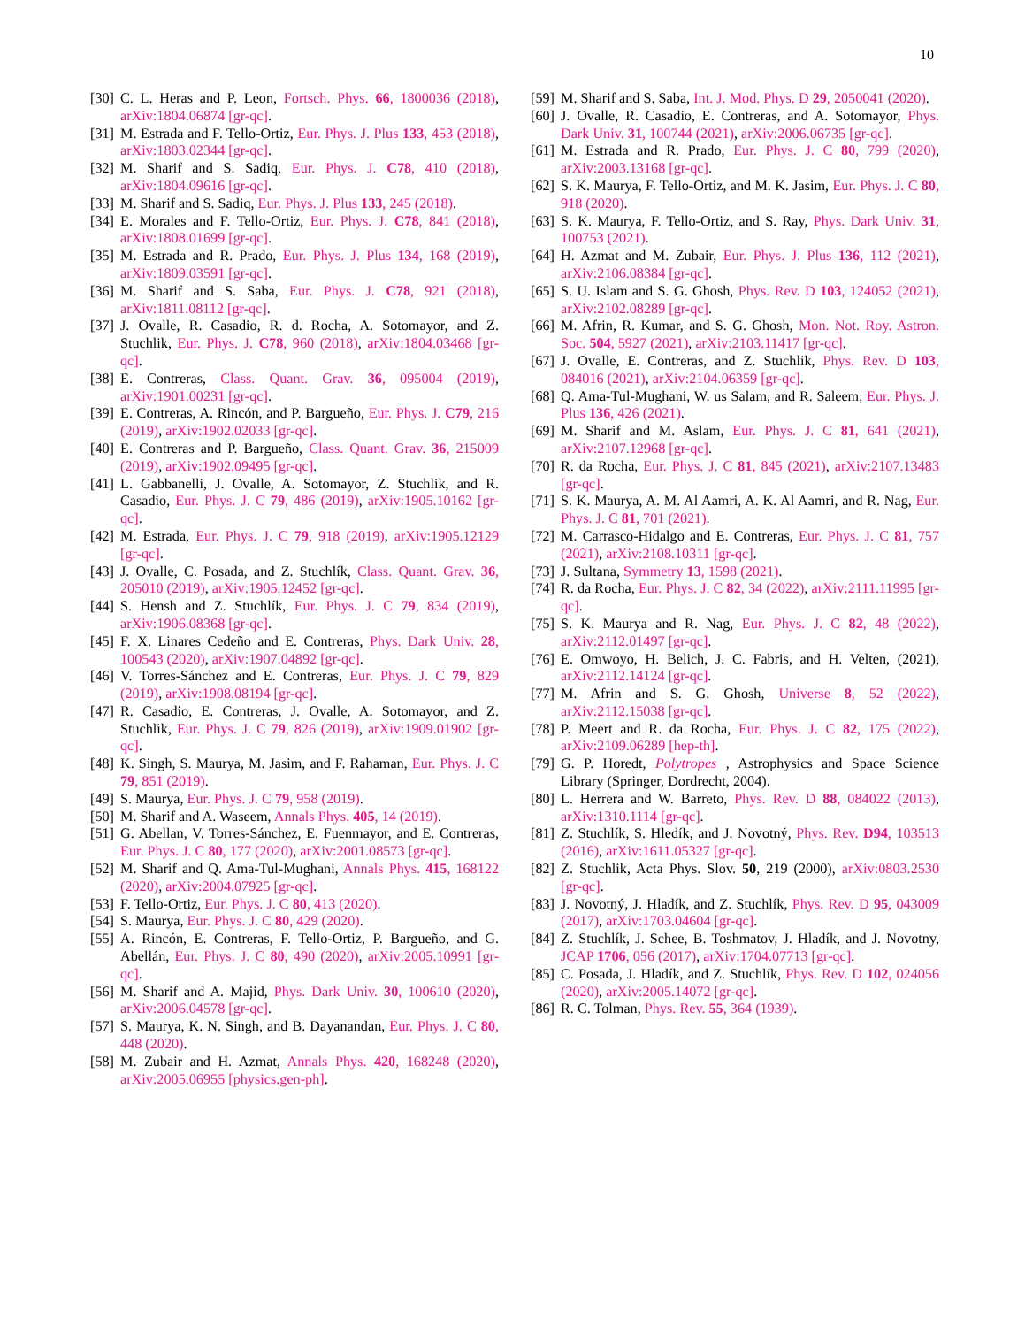10
[30] C. L. Heras and P. Leon, Fortsch. Phys. 66, 1800036 (2018), arXiv:1804.06874 [gr-qc].
[31] M. Estrada and F. Tello-Ortiz, Eur. Phys. J. Plus 133, 453 (2018), arXiv:1803.02344 [gr-qc].
[32] M. Sharif and S. Sadiq, Eur. Phys. J. C78, 410 (2018), arXiv:1804.09616 [gr-qc].
[33] M. Sharif and S. Sadiq, Eur. Phys. J. Plus 133, 245 (2018).
[34] E. Morales and F. Tello-Ortiz, Eur. Phys. J. C78, 841 (2018), arXiv:1808.01699 [gr-qc].
[35] M. Estrada and R. Prado, Eur. Phys. J. Plus 134, 168 (2019), arXiv:1809.03591 [gr-qc].
[36] M. Sharif and S. Saba, Eur. Phys. J. C78, 921 (2018), arXiv:1811.08112 [gr-qc].
[37] J. Ovalle, R. Casadio, R. d. Rocha, A. Sotomayor, and Z. Stuchlik, Eur. Phys. J. C78, 960 (2018), arXiv:1804.03468 [gr-qc].
[38] E. Contreras, Class. Quant. Grav. 36, 095004 (2019), arXiv:1901.00231 [gr-qc].
[39] E. Contreras, A. Rincón, and P. Bargueño, Eur. Phys. J. C79, 216 (2019), arXiv:1902.02033 [gr-qc].
[40] E. Contreras and P. Bargueño, Class. Quant. Grav. 36, 215009 (2019), arXiv:1902.09495 [gr-qc].
[41] L. Gabbanelli, J. Ovalle, A. Sotomayor, Z. Stuchlik, and R. Casadio, Eur. Phys. J. C 79, 486 (2019), arXiv:1905.10162 [gr-qc].
[42] M. Estrada, Eur. Phys. J. C 79, 918 (2019), arXiv:1905.12129 [gr-qc].
[43] J. Ovalle, C. Posada, and Z. Stuchlík, Class. Quant. Grav. 36, 205010 (2019), arXiv:1905.12452 [gr-qc].
[44] S. Hensh and Z. Stuchlík, Eur. Phys. J. C 79, 834 (2019), arXiv:1906.08368 [gr-qc].
[45] F. X. Linares Cedeño and E. Contreras, Phys. Dark Univ. 28, 100543 (2020), arXiv:1907.04892 [gr-qc].
[46] V. Torres-Sánchez and E. Contreras, Eur. Phys. J. C 79, 829 (2019), arXiv:1908.08194 [gr-qc].
[47] R. Casadio, E. Contreras, J. Ovalle, A. Sotomayor, and Z. Stuchlik, Eur. Phys. J. C 79, 826 (2019), arXiv:1909.01902 [gr-qc].
[48] K. Singh, S. Maurya, M. Jasim, and F. Rahaman, Eur. Phys. J. C 79, 851 (2019).
[49] S. Maurya, Eur. Phys. J. C 79, 958 (2019).
[50] M. Sharif and A. Waseem, Annals Phys. 405, 14 (2019).
[51] G. Abellan, V. Torres-Sánchez, E. Fuenmayor, and E. Contreras, Eur. Phys. J. C 80, 177 (2020), arXiv:2001.08573 [gr-qc].
[52] M. Sharif and Q. Ama-Tul-Mughani, Annals Phys. 415, 168122 (2020), arXiv:2004.07925 [gr-qc].
[53] F. Tello-Ortiz, Eur. Phys. J. C 80, 413 (2020).
[54] S. Maurya, Eur. Phys. J. C 80, 429 (2020).
[55] A. Rincón, E. Contreras, F. Tello-Ortiz, P. Bargueño, and G. Abellán, Eur. Phys. J. C 80, 490 (2020), arXiv:2005.10991 [gr-qc].
[56] M. Sharif and A. Majid, Phys. Dark Univ. 30, 100610 (2020), arXiv:2006.04578 [gr-qc].
[57] S. Maurya, K. N. Singh, and B. Dayanandan, Eur. Phys. J. C 80, 448 (2020).
[58] M. Zubair and H. Azmat, Annals Phys. 420, 168248 (2020), arXiv:2005.06955 [physics.gen-ph].
[59] M. Sharif and S. Saba, Int. J. Mod. Phys. D 29, 2050041 (2020).
[60] J. Ovalle, R. Casadio, E. Contreras, and A. Sotomayor, Phys. Dark Univ. 31, 100744 (2021), arXiv:2006.06735 [gr-qc].
[61] M. Estrada and R. Prado, Eur. Phys. J. C 80, 799 (2020), arXiv:2003.13168 [gr-qc].
[62] S. K. Maurya, F. Tello-Ortiz, and M. K. Jasim, Eur. Phys. J. C 80, 918 (2020).
[63] S. K. Maurya, F. Tello-Ortiz, and S. Ray, Phys. Dark Univ. 31, 100753 (2021).
[64] H. Azmat and M. Zubair, Eur. Phys. J. Plus 136, 112 (2021), arXiv:2106.08384 [gr-qc].
[65] S. U. Islam and S. G. Ghosh, Phys. Rev. D 103, 124052 (2021), arXiv:2102.08289 [gr-qc].
[66] M. Afrin, R. Kumar, and S. G. Ghosh, Mon. Not. Roy. Astron. Soc. 504, 5927 (2021), arXiv:2103.11417 [gr-qc].
[67] J. Ovalle, E. Contreras, and Z. Stuchlik, Phys. Rev. D 103, 084016 (2021), arXiv:2104.06359 [gr-qc].
[68] Q. Ama-Tul-Mughani, W. us Salam, and R. Saleem, Eur. Phys. J. Plus 136, 426 (2021).
[69] M. Sharif and M. Aslam, Eur. Phys. J. C 81, 641 (2021), arXiv:2107.12968 [gr-qc].
[70] R. da Rocha, Eur. Phys. J. C 81, 845 (2021), arXiv:2107.13483 [gr-qc].
[71] S. K. Maurya, A. M. Al Aamri, A. K. Al Aamri, and R. Nag, Eur. Phys. J. C 81, 701 (2021).
[72] M. Carrasco-Hidalgo and E. Contreras, Eur. Phys. J. C 81, 757 (2021), arXiv:2108.10311 [gr-qc].
[73] J. Sultana, Symmetry 13, 1598 (2021).
[74] R. da Rocha, Eur. Phys. J. C 82, 34 (2022), arXiv:2111.11995 [gr-qc].
[75] S. K. Maurya and R. Nag, Eur. Phys. J. C 82, 48 (2022), arXiv:2112.01497 [gr-qc].
[76] E. Omwoyo, H. Belich, J. C. Fabris, and H. Velten, (2021), arXiv:2112.14124 [gr-qc].
[77] M. Afrin and S. G. Ghosh, Universe 8, 52 (2022), arXiv:2112.15038 [gr-qc].
[78] P. Meert and R. da Rocha, Eur. Phys. J. C 82, 175 (2022), arXiv:2109.06289 [hep-th].
[79] G. P. Horedt, Polytropes , Astrophysics and Space Science Library (Springer, Dordrecht, 2004).
[80] L. Herrera and W. Barreto, Phys. Rev. D 88, 084022 (2013), arXiv:1310.1114 [gr-qc].
[81] Z. Stuchlík, S. Hledík, and J. Novotný, Phys. Rev. D94, 103513 (2016), arXiv:1611.05327 [gr-qc].
[82] Z. Stuchlik, Acta Phys. Slov. 50, 219 (2000), arXiv:0803.2530 [gr-qc].
[83] J. Novotný, J. Hladík, and Z. Stuchlík, Phys. Rev. D 95, 043009 (2017), arXiv:1703.04604 [gr-qc].
[84] Z. Stuchlík, J. Schee, B. Toshmatov, J. Hladík, and J. Novotny, JCAP 1706, 056 (2017), arXiv:1704.07713 [gr-qc].
[85] C. Posada, J. Hladík, and Z. Stuchlík, Phys. Rev. D 102, 024056 (2020), arXiv:2005.14072 [gr-qc].
[86] R. C. Tolman, Phys. Rev. 55, 364 (1939).